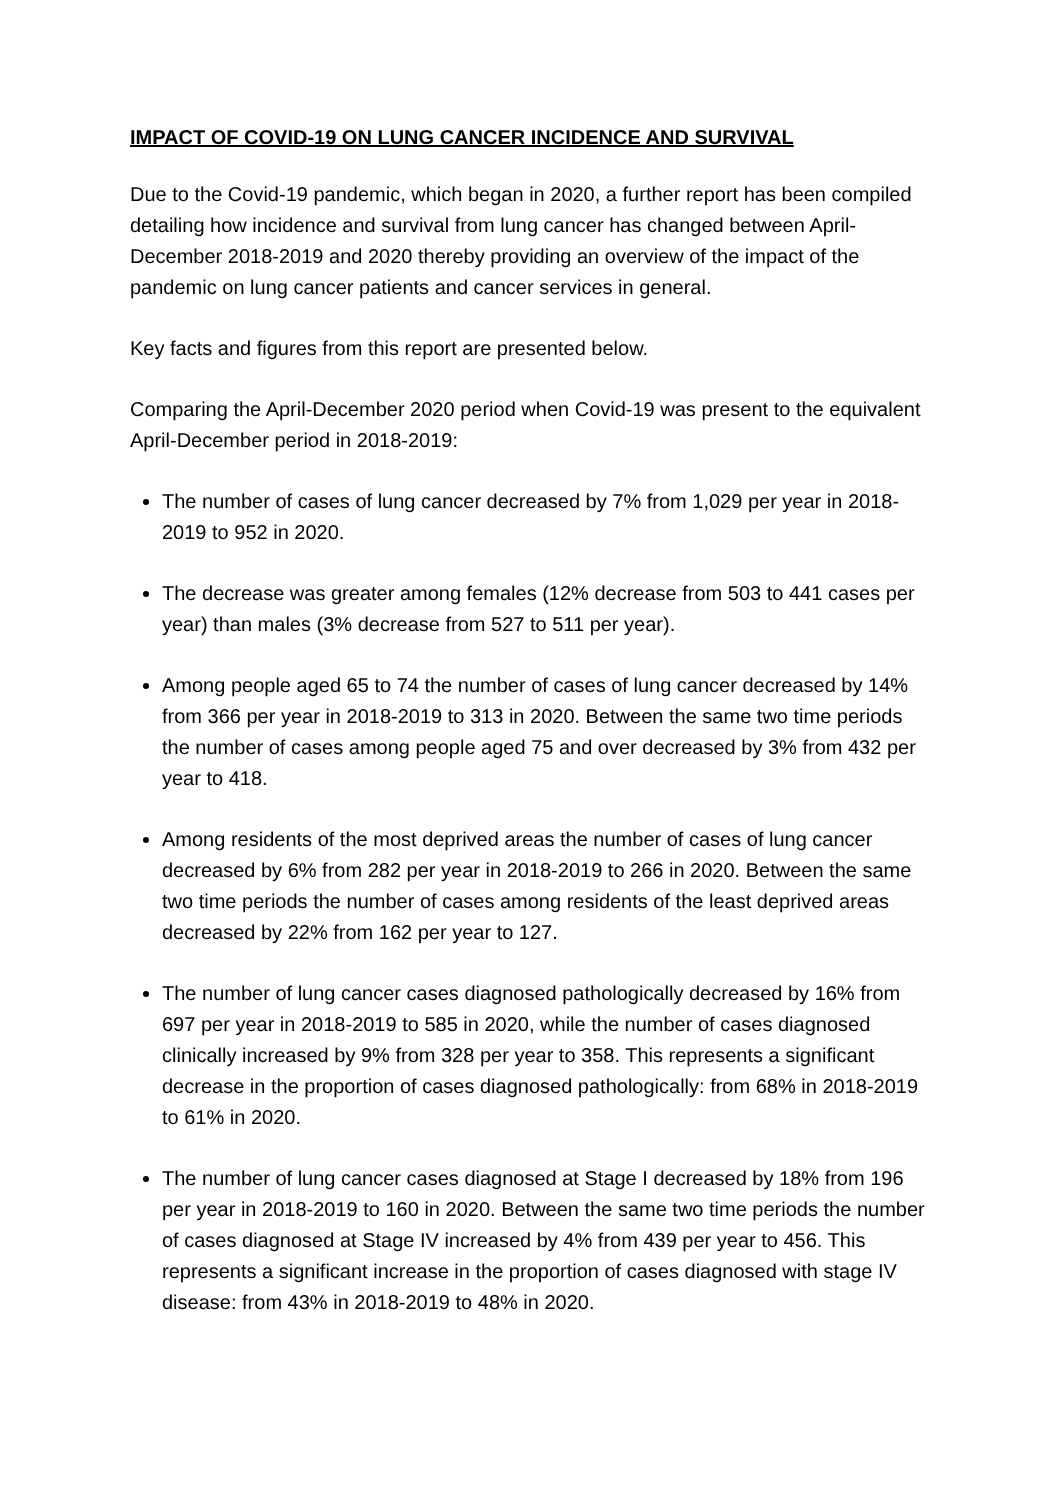IMPACT OF COVID-19 ON LUNG CANCER INCIDENCE AND SURVIVAL
Due to the Covid-19 pandemic, which began in 2020, a further report has been compiled detailing how incidence and survival from lung cancer has changed between April-December 2018-2019 and 2020 thereby providing an overview of the impact of the pandemic on lung cancer patients and cancer services in general.
Key facts and figures from this report are presented below.
Comparing the April-December 2020 period when Covid-19 was present to the equivalent April-December period in 2018-2019:
The number of cases of lung cancer decreased by 7% from 1,029 per year in 2018-2019 to 952 in 2020.
The decrease was greater among females (12% decrease from 503 to 441 cases per year) than males (3% decrease from 527 to 511 per year).
Among people aged 65 to 74 the number of cases of lung cancer decreased by 14% from 366 per year in 2018-2019 to 313 in 2020. Between the same two time periods the number of cases among people aged 75 and over decreased by 3% from 432 per year to 418.
Among residents of the most deprived areas the number of cases of lung cancer decreased by 6% from 282 per year in 2018-2019 to 266 in 2020. Between the same two time periods the number of cases among residents of the least deprived areas decreased by 22% from 162 per year to 127.
The number of lung cancer cases diagnosed pathologically decreased by 16% from 697 per year in 2018-2019 to 585 in 2020, while the number of cases diagnosed clinically increased by 9% from 328 per year to 358. This represents a significant decrease in the proportion of cases diagnosed pathologically: from 68% in 2018-2019 to 61% in 2020.
The number of lung cancer cases diagnosed at Stage I decreased by 18% from 196 per year in 2018-2019 to 160 in 2020. Between the same two time periods the number of cases diagnosed at Stage IV increased by 4% from 439 per year to 456. This represents a significant increase in the proportion of cases diagnosed with stage IV disease: from 43% in 2018-2019 to 48% in 2020.